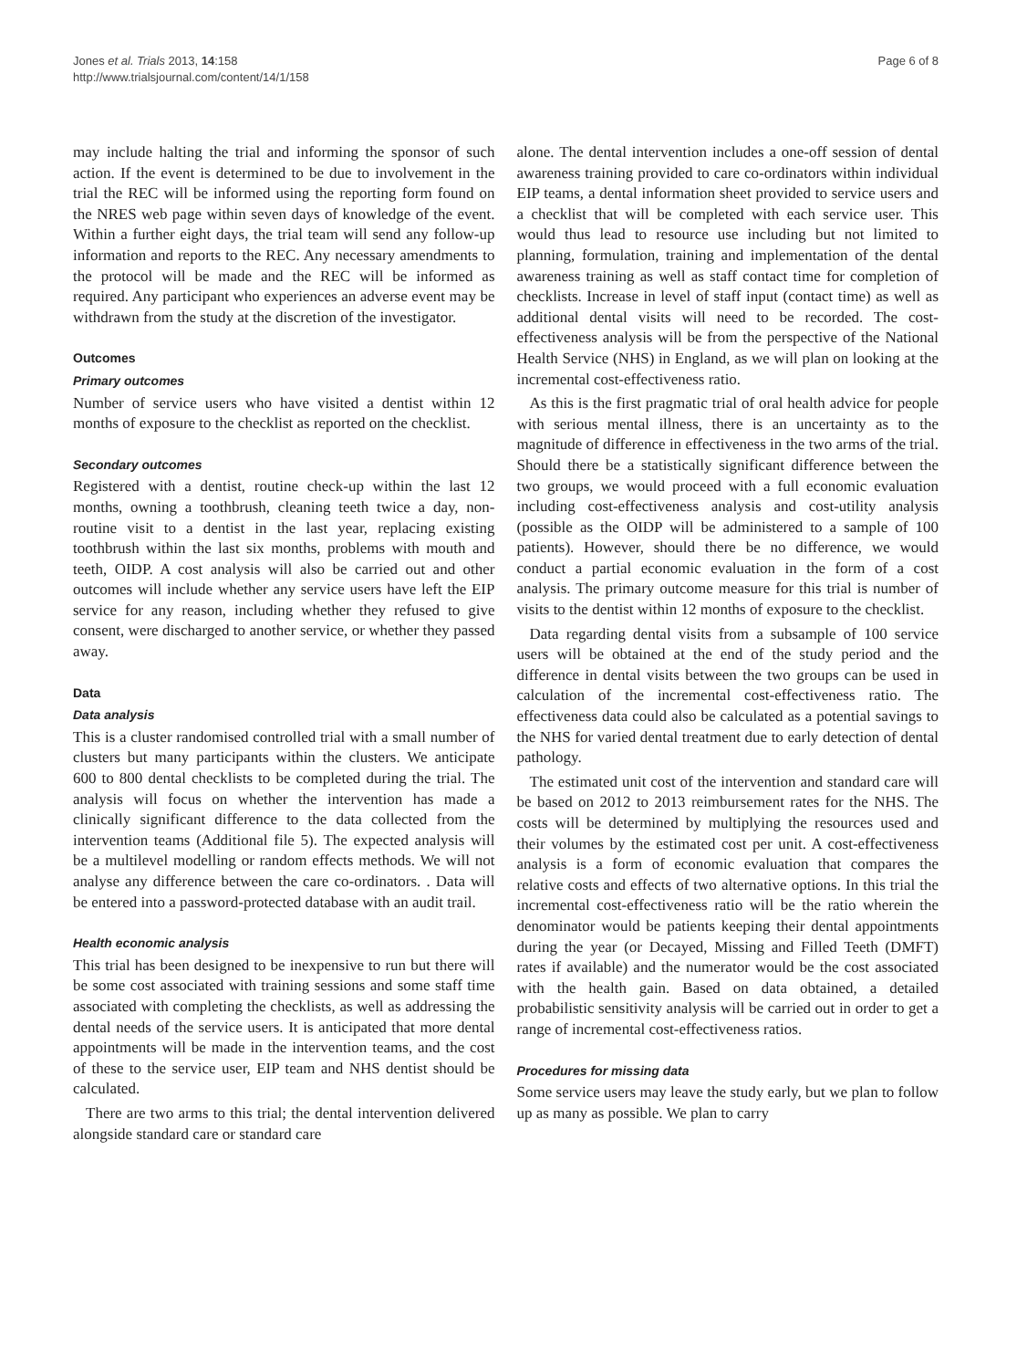Jones et al. Trials 2013, 14:158
http://www.trialsjournal.com/content/14/1/158
Page 6 of 8
may include halting the trial and informing the sponsor of such action. If the event is determined to be due to involvement in the trial the REC will be informed using the reporting form found on the NRES web page within seven days of knowledge of the event. Within a further eight days, the trial team will send any follow-up information and reports to the REC. Any necessary amendments to the protocol will be made and the REC will be informed as required. Any participant who experiences an adverse event may be withdrawn from the study at the discretion of the investigator.
Outcomes
Primary outcomes
Number of service users who have visited a dentist within 12 months of exposure to the checklist as reported on the checklist.
Secondary outcomes
Registered with a dentist, routine check-up within the last 12 months, owning a toothbrush, cleaning teeth twice a day, non-routine visit to a dentist in the last year, replacing existing toothbrush within the last six months, problems with mouth and teeth, OIDP. A cost analysis will also be carried out and other outcomes will include whether any service users have left the EIP service for any reason, including whether they refused to give consent, were discharged to another service, or whether they passed away.
Data
Data analysis
This is a cluster randomised controlled trial with a small number of clusters but many participants within the clusters. We anticipate 600 to 800 dental checklists to be completed during the trial. The analysis will focus on whether the intervention has made a clinically significant difference to the data collected from the intervention teams (Additional file 5). The expected analysis will be a multilevel modelling or random effects methods. We will not analyse any difference between the care co-ordinators. . Data will be entered into a password-protected database with an audit trail.
Health economic analysis
This trial has been designed to be inexpensive to run but there will be some cost associated with training sessions and some staff time associated with completing the checklists, as well as addressing the dental needs of the service users. It is anticipated that more dental appointments will be made in the intervention teams, and the cost of these to the service user, EIP team and NHS dentist should be calculated.
There are two arms to this trial; the dental intervention delivered alongside standard care or standard care
alone. The dental intervention includes a one-off session of dental awareness training provided to care co-ordinators within individual EIP teams, a dental information sheet provided to service users and a checklist that will be completed with each service user. This would thus lead to resource use including but not limited to planning, formulation, training and implementation of the dental awareness training as well as staff contact time for completion of checklists. Increase in level of staff input (contact time) as well as additional dental visits will need to be recorded. The cost-effectiveness analysis will be from the perspective of the National Health Service (NHS) in England, as we will plan on looking at the incremental cost-effectiveness ratio.
As this is the first pragmatic trial of oral health advice for people with serious mental illness, there is an uncertainty as to the magnitude of difference in effectiveness in the two arms of the trial. Should there be a statistically significant difference between the two groups, we would proceed with a full economic evaluation including cost-effectiveness analysis and cost-utility analysis (possible as the OIDP will be administered to a sample of 100 patients). However, should there be no difference, we would conduct a partial economic evaluation in the form of a cost analysis. The primary outcome measure for this trial is number of visits to the dentist within 12 months of exposure to the checklist.
Data regarding dental visits from a subsample of 100 service users will be obtained at the end of the study period and the difference in dental visits between the two groups can be used in calculation of the incremental cost-effectiveness ratio. The effectiveness data could also be calculated as a potential savings to the NHS for varied dental treatment due to early detection of dental pathology.
The estimated unit cost of the intervention and standard care will be based on 2012 to 2013 reimbursement rates for the NHS. The costs will be determined by multiplying the resources used and their volumes by the estimated cost per unit. A cost-effectiveness analysis is a form of economic evaluation that compares the relative costs and effects of two alternative options. In this trial the incremental cost-effectiveness ratio will be the ratio wherein the denominator would be patients keeping their dental appointments during the year (or Decayed, Missing and Filled Teeth (DMFT) rates if available) and the numerator would be the cost associated with the health gain. Based on data obtained, a detailed probabilistic sensitivity analysis will be carried out in order to get a range of incremental cost-effectiveness ratios.
Procedures for missing data
Some service users may leave the study early, but we plan to follow up as many as possible. We plan to carry